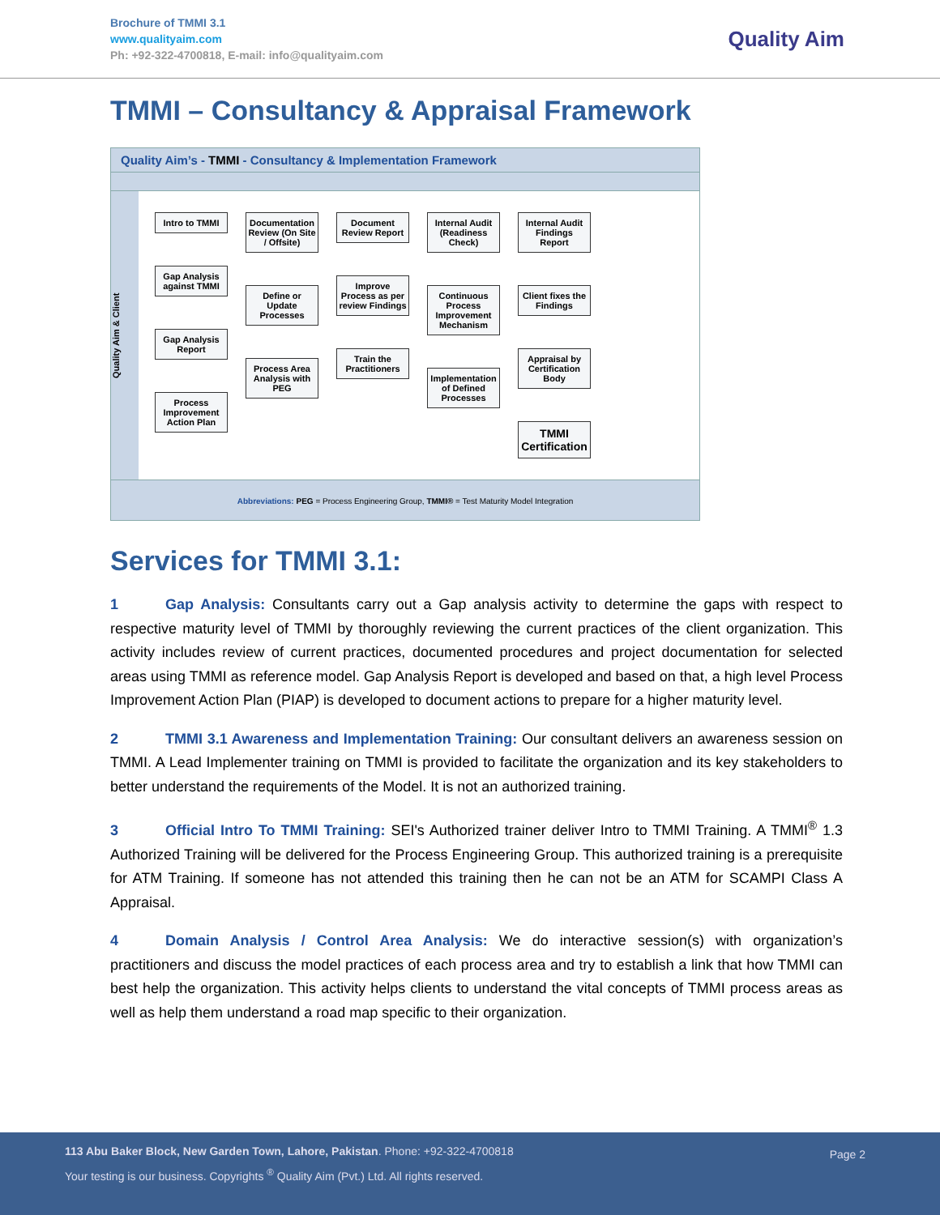Brochure of TMMI 3.1
www.qualityaim.com
Ph: +92-322-4700818, E-mail: info@qualityaim.com
Quality Aim
TMMI – Consultancy & Appraisal Framework
Quality Aim’s - TMMI - Consultancy & Implementation Framework
Quality Aim & Client
Intro to TMMI
Gap Analysis against TMMI
Gap Analysis Report
Process Improvement Action Plan
Documentation Review (On Site / Offsite)
Define or Update Processes
Process Area Analysis with PEG
Document Review Report
Improve Process as per review Findings
Train the Practitioners
Internal Audit (Readiness Check)
Continuous Process Improvement Mechanism
Implementation of Defined Processes
Internal Audit Findings Report
Client fixes the Findings
Appraisal by Certification Body
TMMI Certification
Abbreviations: PEG = Process Engineering Group, TMMI® = Test Maturity Model Integration
Services for TMMI 3.1:
1 Gap Analysis: Consultants carry out a Gap analysis activity to determine the gaps with respect to respective maturity level of TMMI by thoroughly reviewing the current practices of the client organization. This activity includes review of current practices, documented procedures and project documentation for selected areas using TMMI as reference model. Gap Analysis Report is developed and based on that, a high level Process Improvement Action Plan (PIAP) is developed to document actions to prepare for a higher maturity level.
2 TMMI 3.1 Awareness and Implementation Training: Our consultant delivers an awareness session on TMMI. A Lead Implementer training on TMMI is provided to facilitate the organization and its key stakeholders to better understand the requirements of the Model. It is not an authorized training.
3 Official Intro To TMMI Training: SEI's Authorized trainer deliver Intro to TMMI Training. A TMMI<sup>®</sup> 1.3 Authorized Training will be delivered for the Process Engineering Group. This authorized training is a prerequisite for ATM Training. If someone has not attended this training then he can not be an ATM for SCAMPI Class A Appraisal.
4 Domain Analysis / Control Area Analysis: We do interactive session(s) with organization’s practitioners and discuss the model practices of each process area and try to establish a link that how TMMI can best help the organization. This activity helps clients to understand the vital concepts of TMMI process areas as well as help them understand a road map specific to their organization.
113 Abu Baker Block, New Garden Town, Lahore, Pakistan. Phone: +92-322-4700818
Your testing is our business. Copyrights <sup>®</sup> Quality Aim (Pvt.) Ltd. All rights reserved.
Page 2